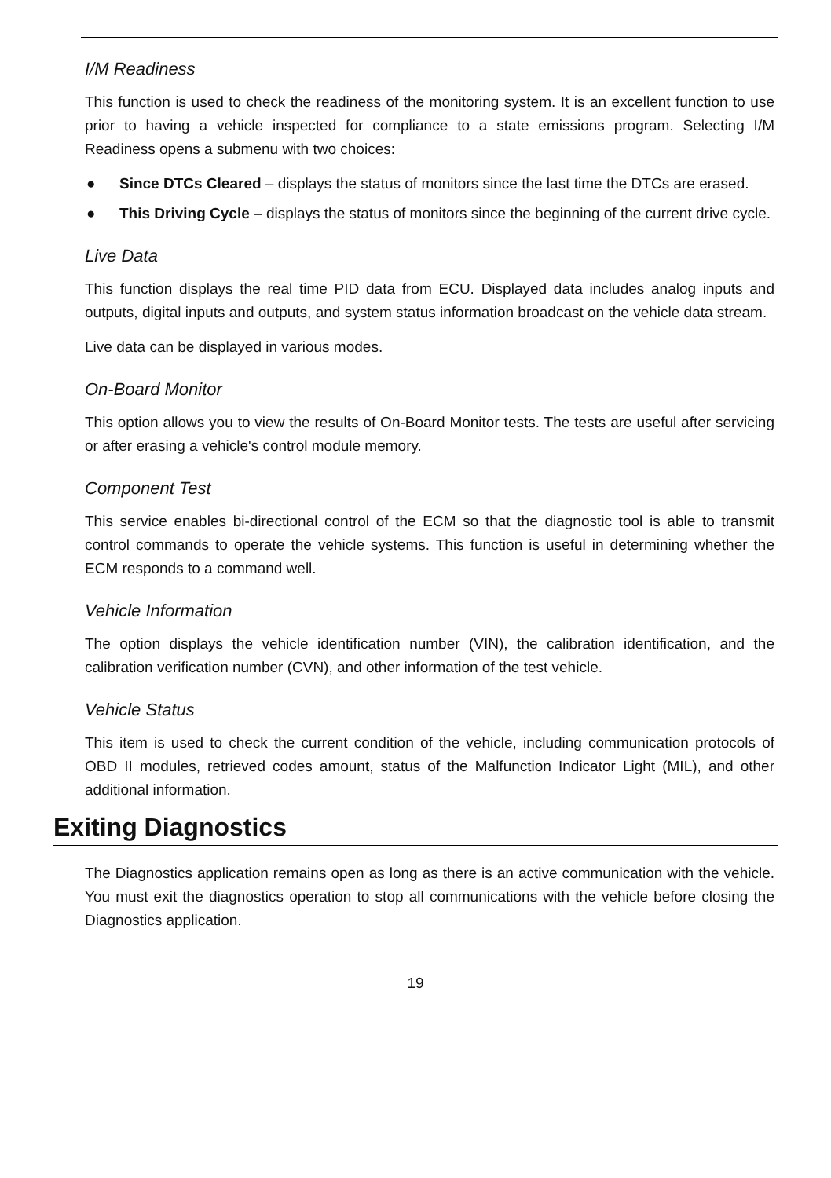I/M Readiness
This function is used to check the readiness of the monitoring system. It is an excellent function to use prior to having a vehicle inspected for compliance to a state emissions program. Selecting I/M Readiness opens a submenu with two choices:
● Since DTCs Cleared – displays the status of monitors since the last time the DTCs are erased.
● This Driving Cycle – displays the status of monitors since the beginning of the current drive cycle.
Live Data
This function displays the real time PID data from ECU. Displayed data includes analog inputs and outputs, digital inputs and outputs, and system status information broadcast on the vehicle data stream.
Live data can be displayed in various modes.
On-Board Monitor
This option allows you to view the results of On-Board Monitor tests. The tests are useful after servicing or after erasing a vehicle's control module memory.
Component Test
This service enables bi-directional control of the ECM so that the diagnostic tool is able to transmit control commands to operate the vehicle systems. This function is useful in determining whether the ECM responds to a command well.
Vehicle Information
The option displays the vehicle identification number (VIN), the calibration identification, and the calibration verification number (CVN), and other information of the test vehicle.
Vehicle Status
This item is used to check the current condition of the vehicle, including communication protocols of OBD II modules, retrieved codes amount, status of the Malfunction Indicator Light (MIL), and other additional information.
Exiting Diagnostics
The Diagnostics application remains open as long as there is an active communication with the vehicle. You must exit the diagnostics operation to stop all communications with the vehicle before closing the Diagnostics application.
19